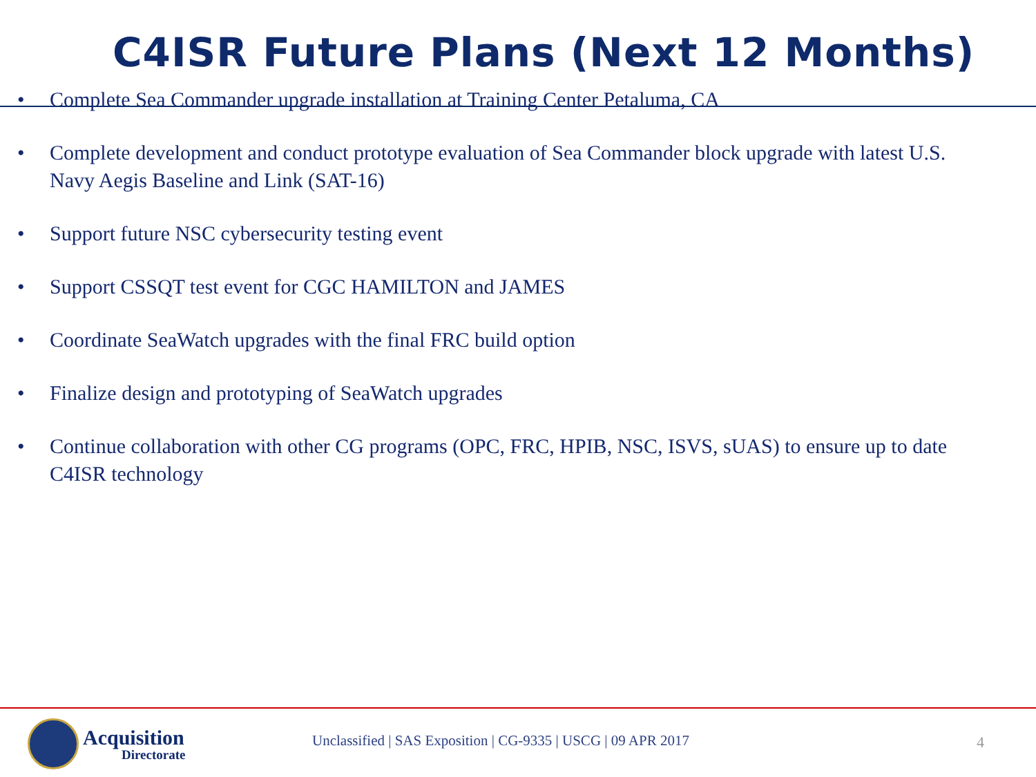C4ISR Future Plans (Next 12 Months)
• Complete Sea Commander upgrade installation at Training Center Petaluma, CA
• Complete development and conduct prototype evaluation of Sea Commander block upgrade with latest U.S. Navy Aegis Baseline and Link (SAT-16)
• Support future NSC cybersecurity testing event
• Support CSSQT test event for CGC HAMILTON and JAMES
• Coordinate SeaWatch upgrades with the final FRC build option
• Finalize design and prototyping of SeaWatch upgrades
• Continue collaboration with other CG programs (OPC, FRC, HPIB, NSC, ISVS, sUAS) to ensure up to date C4ISR technology
Acquisition
Directorate
Unclassified | SAS Exposition | CG-9335 | USCG | 09 APR 2017
4